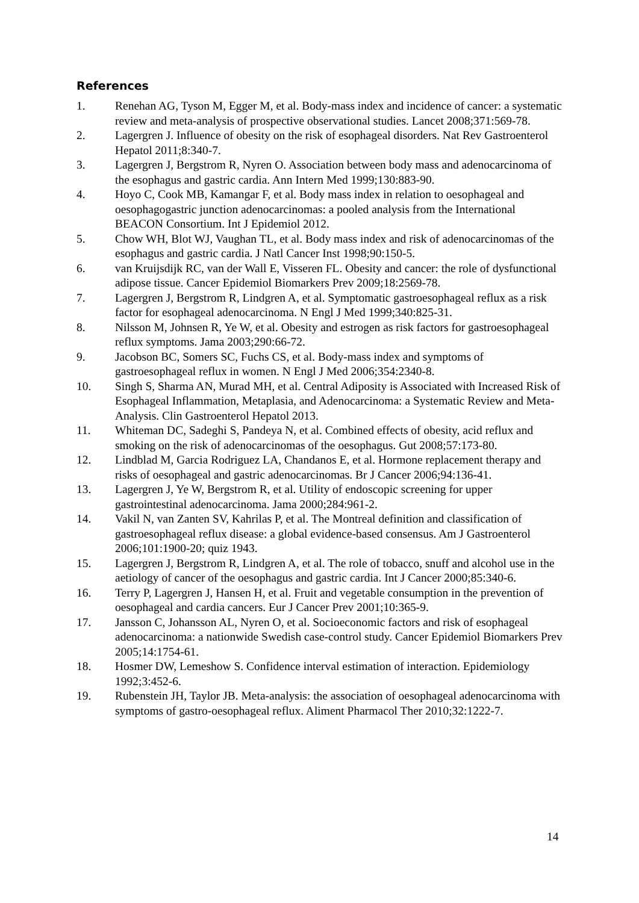References
1. Renehan AG, Tyson M, Egger M, et al. Body-mass index and incidence of cancer: a systematic review and meta-analysis of prospective observational studies. Lancet 2008;371:569-78.
2. Lagergren J. Influence of obesity on the risk of esophageal disorders. Nat Rev Gastroenterol Hepatol 2011;8:340-7.
3. Lagergren J, Bergstrom R, Nyren O. Association between body mass and adenocarcinoma of the esophagus and gastric cardia. Ann Intern Med 1999;130:883-90.
4. Hoyo C, Cook MB, Kamangar F, et al. Body mass index in relation to oesophageal and oesophagogastric junction adenocarcinomas: a pooled analysis from the International BEACON Consortium. Int J Epidemiol 2012.
5. Chow WH, Blot WJ, Vaughan TL, et al. Body mass index and risk of adenocarcinomas of the esophagus and gastric cardia. J Natl Cancer Inst 1998;90:150-5.
6. van Kruijsdijk RC, van der Wall E, Visseren FL. Obesity and cancer: the role of dysfunctional adipose tissue. Cancer Epidemiol Biomarkers Prev 2009;18:2569-78.
7. Lagergren J, Bergstrom R, Lindgren A, et al. Symptomatic gastroesophageal reflux as a risk factor for esophageal adenocarcinoma. N Engl J Med 1999;340:825-31.
8. Nilsson M, Johnsen R, Ye W, et al. Obesity and estrogen as risk factors for gastroesophageal reflux symptoms. Jama 2003;290:66-72.
9. Jacobson BC, Somers SC, Fuchs CS, et al. Body-mass index and symptoms of gastroesophageal reflux in women. N Engl J Med 2006;354:2340-8.
10. Singh S, Sharma AN, Murad MH, et al. Central Adiposity is Associated with Increased Risk of Esophageal Inflammation, Metaplasia, and Adenocarcinoma: a Systematic Review and Meta-Analysis. Clin Gastroenterol Hepatol 2013.
11. Whiteman DC, Sadeghi S, Pandeya N, et al. Combined effects of obesity, acid reflux and smoking on the risk of adenocarcinomas of the oesophagus. Gut 2008;57:173-80.
12. Lindblad M, Garcia Rodriguez LA, Chandanos E, et al. Hormone replacement therapy and risks of oesophageal and gastric adenocarcinomas. Br J Cancer 2006;94:136-41.
13. Lagergren J, Ye W, Bergstrom R, et al. Utility of endoscopic screening for upper gastrointestinal adenocarcinoma. Jama 2000;284:961-2.
14. Vakil N, van Zanten SV, Kahrilas P, et al. The Montreal definition and classification of gastroesophageal reflux disease: a global evidence-based consensus. Am J Gastroenterol 2006;101:1900-20; quiz 1943.
15. Lagergren J, Bergstrom R, Lindgren A, et al. The role of tobacco, snuff and alcohol use in the aetiology of cancer of the oesophagus and gastric cardia. Int J Cancer 2000;85:340-6.
16. Terry P, Lagergren J, Hansen H, et al. Fruit and vegetable consumption in the prevention of oesophageal and cardia cancers. Eur J Cancer Prev 2001;10:365-9.
17. Jansson C, Johansson AL, Nyren O, et al. Socioeconomic factors and risk of esophageal adenocarcinoma: a nationwide Swedish case-control study. Cancer Epidemiol Biomarkers Prev 2005;14:1754-61.
18. Hosmer DW, Lemeshow S. Confidence interval estimation of interaction. Epidemiology 1992;3:452-6.
19. Rubenstein JH, Taylor JB. Meta-analysis: the association of oesophageal adenocarcinoma with symptoms of gastro-oesophageal reflux. Aliment Pharmacol Ther 2010;32:1222-7.
14